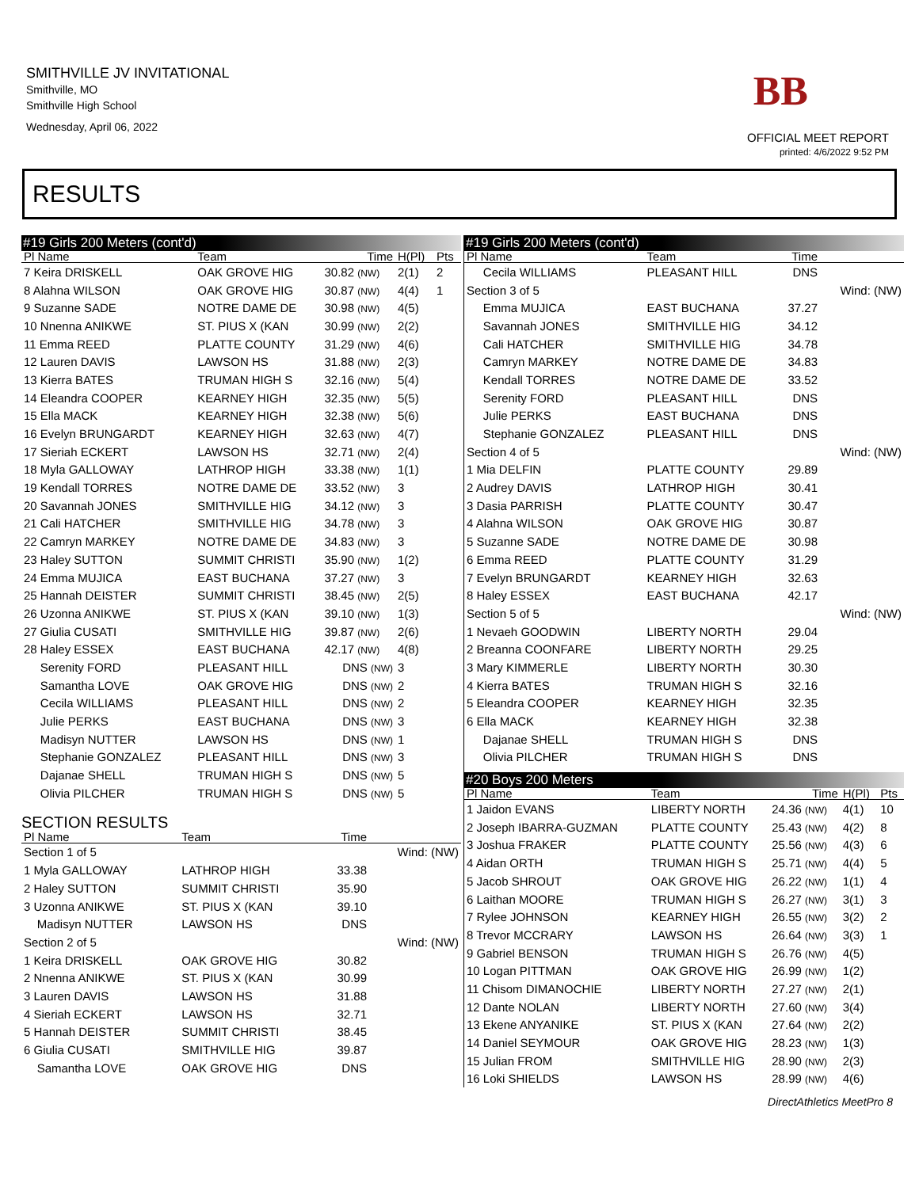SMITHVILLE JV INVITATIONAL
Smithville, MO
Smithville High School
Wednesday, April 06, 2022
BB
OFFICIAL MEET REPORT
printed: 4/6/2022 9:52 PM
RESULTS
#19 Girls 200 Meters (cont'd)
| Pl Name | Team | Time | H(Pl) | Pts |
| --- | --- | --- | --- | --- |
| 7 Keira DRISKELL | OAK GROVE HIG | 30.82 (NW) | 2(1) | 2 |
| 8 Alahna WILSON | OAK GROVE HIG | 30.87 (NW) | 4(4) | 1 |
| 9 Suzanne SADE | NOTRE DAME DE | 30.98 (NW) | 4(5) | |
| 10 Nnenna ANIKWE | ST. PIUS X (KAN | 30.99 (NW) | 2(2) | |
| 11 Emma REED | PLATTE COUNTY | 31.29 (NW) | 4(6) | |
| 12 Lauren DAVIS | LAWSON HS | 31.88 (NW) | 2(3) | |
| 13 Kierra BATES | TRUMAN HIGH S | 32.16 (NW) | 5(4) | |
| 14 Eleandra COOPER | KEARNEY HIGH | 32.35 (NW) | 5(5) | |
| 15 Ella MACK | KEARNEY HIGH | 32.38 (NW) | 5(6) | |
| 16 Evelyn BRUNGARDT | KEARNEY HIGH | 32.63 (NW) | 4(7) | |
| 17 Sieriah ECKERT | LAWSON HS | 32.71 (NW) | 2(4) | |
| 18 Myla GALLOWAY | LATHROP HIGH | 33.38 (NW) | 1(1) | |
| 19 Kendall TORRES | NOTRE DAME DE | 33.52 (NW) | 3 | |
| 20 Savannah JONES | SMITHVILLE HIG | 34.12 (NW) | 3 | |
| 21 Cali HATCHER | SMITHVILLE HIG | 34.78 (NW) | 3 | |
| 22 Camryn MARKEY | NOTRE DAME DE | 34.83 (NW) | 3 | |
| 23 Haley SUTTON | SUMMIT CHRISTI | 35.90 (NW) | 1(2) | |
| 24 Emma MUJICA | EAST BUCHANA | 37.27 (NW) | 3 | |
| 25 Hannah DEISTER | SUMMIT CHRISTI | 38.45 (NW) | 2(5) | |
| 26 Uzonna ANIKWE | ST. PIUS X (KAN | 39.10 (NW) | 1(3) | |
| 27 Giulia CUSATI | SMITHVILLE HIG | 39.87 (NW) | 2(6) | |
| 28 Haley ESSEX | EAST BUCHANA | 42.17 (NW) | 4(8) | |
| Serenity FORD | PLEASANT HILL | DNS (NW) | 3 | |
| Samantha LOVE | OAK GROVE HIG | DNS (NW) | 2 | |
| Cecila WILLIAMS | PLEASANT HILL | DNS (NW) | 2 | |
| Julie PERKS | EAST BUCHANA | DNS (NW) | 3 | |
| Madisyn NUTTER | LAWSON HS | DNS (NW) | 1 | |
| Stephanie GONZALEZ | PLEASANT HILL | DNS (NW) | 3 | |
| Dajanae SHELL | TRUMAN HIGH S | DNS (NW) | 5 | |
| Olivia PILCHER | TRUMAN HIGH S | DNS (NW) | 5 | |
SECTION RESULTS
| Pl Name | Team | Time | |
| --- | --- | --- | --- |
| Section 1 of 5 | | | Wind: (NW) |
| 1 Myla GALLOWAY | LATHROP HIGH | 33.38 | |
| 2 Haley SUTTON | SUMMIT CHRISTI | 35.90 | |
| 3 Uzonna ANIKWE | ST. PIUS X (KAN | 39.10 | |
| Madisyn NUTTER | LAWSON HS | DNS | |
| Section 2 of 5 | | | Wind: (NW) |
| 1 Keira DRISKELL | OAK GROVE HIG | 30.82 | |
| 2 Nnenna ANIKWE | ST. PIUS X (KAN | 30.99 | |
| 3 Lauren DAVIS | LAWSON HS | 31.88 | |
| 4 Sieriah ECKERT | LAWSON HS | 32.71 | |
| 5 Hannah DEISTER | SUMMIT CHRISTI | 38.45 | |
| 6 Giulia CUSATI | SMITHVILLE HIG | 39.87 | |
| Samantha LOVE | OAK GROVE HIG | DNS | |
#19 Girls 200 Meters (cont'd)
| Pl Name | Team | Time | |
| --- | --- | --- | --- |
| Cecila WILLIAMS | PLEASANT HILL | DNS | |
| Section 3 of 5 | | | Wind: (NW) |
| Emma MUJICA | EAST BUCHANA | 37.27 | |
| Savannah JONES | SMITHVILLE HIG | 34.12 | |
| Cali HATCHER | SMITHVILLE HIG | 34.78 | |
| Camryn MARKEY | NOTRE DAME DE | 34.83 | |
| Kendall TORRES | NOTRE DAME DE | 33.52 | |
| Serenity FORD | PLEASANT HILL | DNS | |
| Julie PERKS | EAST BUCHANA | DNS | |
| Stephanie GONZALEZ | PLEASANT HILL | DNS | |
| Section 4 of 5 | | | Wind: (NW) |
| 1 Mia DELFIN | PLATTE COUNTY | 29.89 | |
| 2 Audrey DAVIS | LATHROP HIGH | 30.41 | |
| 3 Dasia PARRISH | PLATTE COUNTY | 30.47 | |
| 4 Alahna WILSON | OAK GROVE HIG | 30.87 | |
| 5 Suzanne SADE | NOTRE DAME DE | 30.98 | |
| 6 Emma REED | PLATTE COUNTY | 31.29 | |
| 7 Evelyn BRUNGARDT | KEARNEY HIGH | 32.63 | |
| 8 Haley ESSEX | EAST BUCHANA | 42.17 | |
| Section 5 of 5 | | | Wind: (NW) |
| 1 Nevaeh GOODWIN | LIBERTY NORTH | 29.04 | |
| 2 Breanna COONFARE | LIBERTY NORTH | 29.25 | |
| 3 Mary KIMMERLE | LIBERTY NORTH | 30.30 | |
| 4 Kierra BATES | TRUMAN HIGH S | 32.16 | |
| 5 Eleandra COOPER | KEARNEY HIGH | 32.35 | |
| 6 Ella MACK | KEARNEY HIGH | 32.38 | |
| Dajanae SHELL | TRUMAN HIGH S | DNS | |
| Olivia PILCHER | TRUMAN HIGH S | DNS | |
#20 Boys 200 Meters
| Pl Name | Team | Time | H(Pl) | Pts |
| --- | --- | --- | --- | --- |
| 1 Jaidon EVANS | LIBERTY NORTH | 24.36 (NW) | 4(1) | 10 |
| 2 Joseph IBARRA-GUZMAN | PLATTE COUNTY | 25.43 (NW) | 4(2) | 8 |
| 3 Joshua FRAKER | PLATTE COUNTY | 25.56 (NW) | 4(3) | 6 |
| 4 Aidan ORTH | TRUMAN HIGH S | 25.71 (NW) | 4(4) | 5 |
| 5 Jacob SHROUT | OAK GROVE HIG | 26.22 (NW) | 1(1) | 4 |
| 6 Laithan MOORE | TRUMAN HIGH S | 26.27 (NW) | 3(1) | 3 |
| 7 Rylee JOHNSON | KEARNEY HIGH | 26.55 (NW) | 3(2) | 2 |
| 8 Trevor MCCRARY | LAWSON HS | 26.64 (NW) | 3(3) | 1 |
| 9 Gabriel BENSON | TRUMAN HIGH S | 26.76 (NW) | 4(5) | |
| 10 Logan PITTMAN | OAK GROVE HIG | 26.99 (NW) | 1(2) | |
| 11 Chisom DIMANOCHIE | LIBERTY NORTH | 27.27 (NW) | 2(1) | |
| 12 Dante NOLAN | LIBERTY NORTH | 27.60 (NW) | 3(4) | |
| 13 Ekene ANYANIKE | ST. PIUS X (KAN | 27.64 (NW) | 2(2) | |
| 14 Daniel SEYMOUR | OAK GROVE HIG | 28.23 (NW) | 1(3) | |
| 15 Julian FROM | SMITHVILLE HIG | 28.90 (NW) | 2(3) | |
| 16 Loki SHIELDS | LAWSON HS | 28.99 (NW) | 4(6) | |
DirectAthletics MeetPro 8